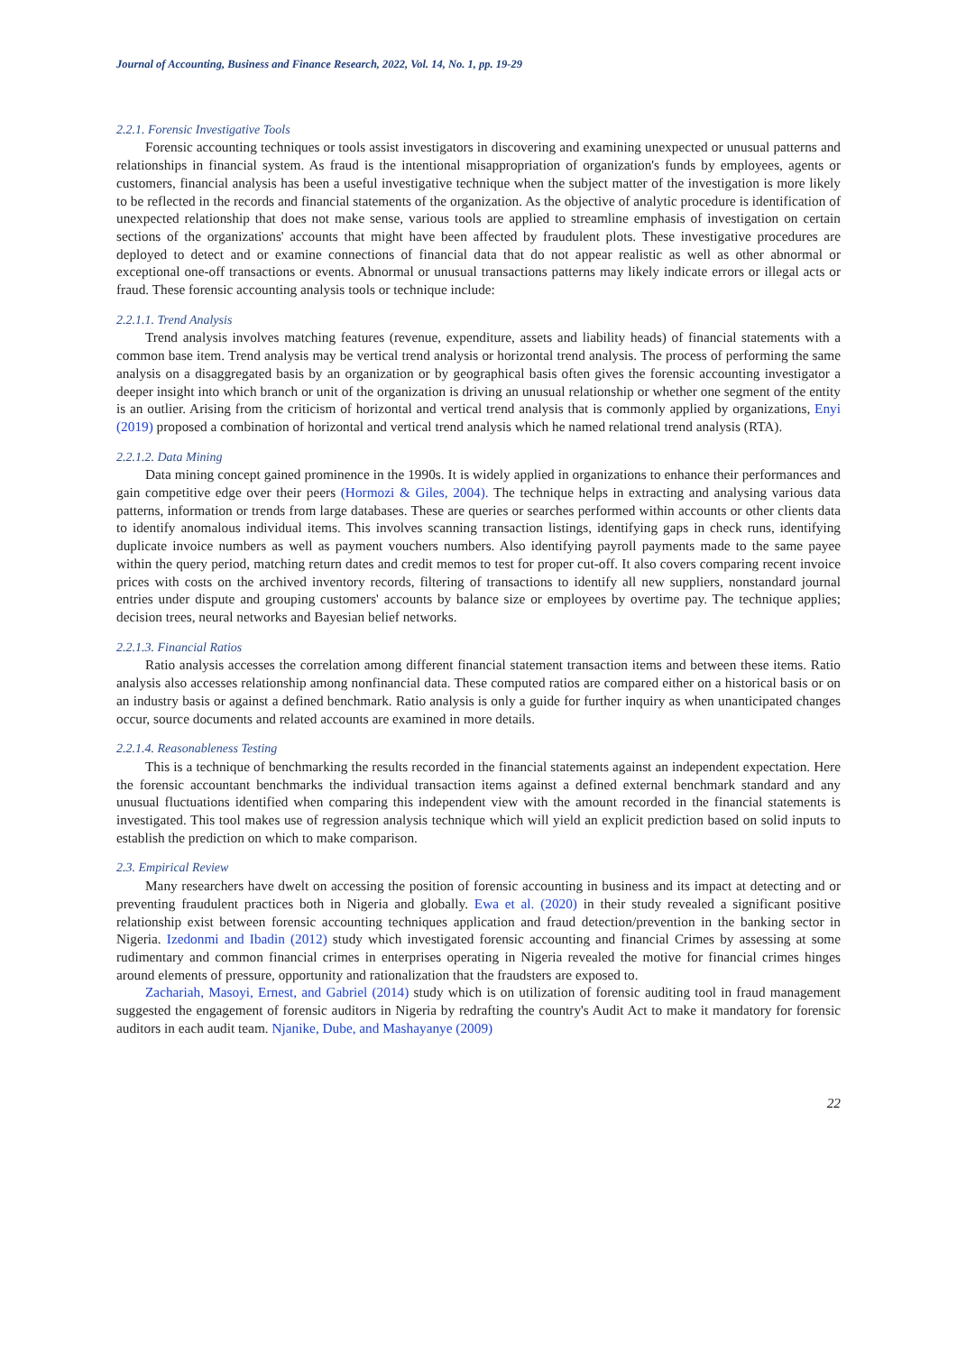Journal of Accounting, Business and Finance Research, 2022, Vol. 14, No. 1, pp. 19-29
2.2.1. Forensic Investigative Tools
Forensic accounting techniques or tools assist investigators in discovering and examining unexpected or unusual patterns and relationships in financial system. As fraud is the intentional misappropriation of organization's funds by employees, agents or customers, financial analysis has been a useful investigative technique when the subject matter of the investigation is more likely to be reflected in the records and financial statements of the organization. As the objective of analytic procedure is identification of unexpected relationship that does not make sense, various tools are applied to streamline emphasis of investigation on certain sections of the organizations' accounts that might have been affected by fraudulent plots. These investigative procedures are deployed to detect and or examine connections of financial data that do not appear realistic as well as other abnormal or exceptional one-off transactions or events. Abnormal or unusual transactions patterns may likely indicate errors or illegal acts or fraud. These forensic accounting analysis tools or technique include:
2.2.1.1. Trend Analysis
Trend analysis involves matching features (revenue, expenditure, assets and liability heads) of financial statements with a common base item. Trend analysis may be vertical trend analysis or horizontal trend analysis. The process of performing the same analysis on a disaggregated basis by an organization or by geographical basis often gives the forensic accounting investigator a deeper insight into which branch or unit of the organization is driving an unusual relationship or whether one segment of the entity is an outlier. Arising from the criticism of horizontal and vertical trend analysis that is commonly applied by organizations, Enyi (2019) proposed a combination of horizontal and vertical trend analysis which he named relational trend analysis (RTA).
2.2.1.2. Data Mining
Data mining concept gained prominence in the 1990s. It is widely applied in organizations to enhance their performances and gain competitive edge over their peers (Hormozi & Giles, 2004). The technique helps in extracting and analysing various data patterns, information or trends from large databases. These are queries or searches performed within accounts or other clients data to identify anomalous individual items. This involves scanning transaction listings, identifying gaps in check runs, identifying duplicate invoice numbers as well as payment vouchers numbers. Also identifying payroll payments made to the same payee within the query period, matching return dates and credit memos to test for proper cut-off. It also covers comparing recent invoice prices with costs on the archived inventory records, filtering of transactions to identify all new suppliers, nonstandard journal entries under dispute and grouping customers' accounts by balance size or employees by overtime pay. The technique applies; decision trees, neural networks and Bayesian belief networks.
2.2.1.3. Financial Ratios
Ratio analysis accesses the correlation among different financial statement transaction items and between these items. Ratio analysis also accesses relationship among nonfinancial data. These computed ratios are compared either on a historical basis or on an industry basis or against a defined benchmark. Ratio analysis is only a guide for further inquiry as when unanticipated changes occur, source documents and related accounts are examined in more details.
2.2.1.4. Reasonableness Testing
This is a technique of benchmarking the results recorded in the financial statements against an independent expectation. Here the forensic accountant benchmarks the individual transaction items against a defined external benchmark standard and any unusual fluctuations identified when comparing this independent view with the amount recorded in the financial statements is investigated. This tool makes use of regression analysis technique which will yield an explicit prediction based on solid inputs to establish the prediction on which to make comparison.
2.3. Empirical Review
Many researchers have dwelt on accessing the position of forensic accounting in business and its impact at detecting and or preventing fraudulent practices both in Nigeria and globally. Ewa et al. (2020) in their study revealed a significant positive relationship exist between forensic accounting techniques application and fraud detection/prevention in the banking sector in Nigeria. Izedonmi and Ibadin (2012) study which investigated forensic accounting and financial Crimes by assessing at some rudimentary and common financial crimes in enterprises operating in Nigeria revealed the motive for financial crimes hinges around elements of pressure, opportunity and rationalization that the fraudsters are exposed to.
Zachariah, Masoyi, Ernest, and Gabriel (2014) study which is on utilization of forensic auditing tool in fraud management suggested the engagement of forensic auditors in Nigeria by redrafting the country's Audit Act to make it mandatory for forensic auditors in each audit team. Njanike, Dube, and Mashayanye (2009)
22